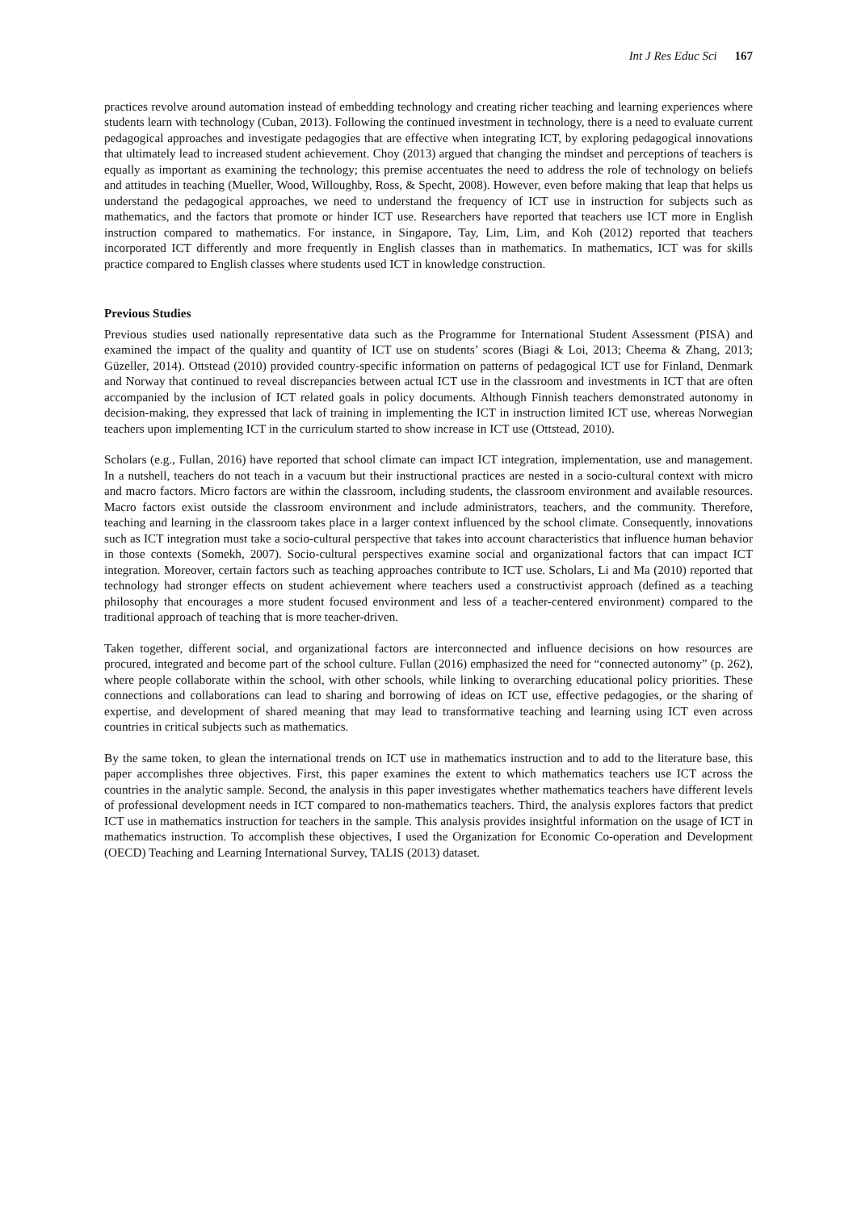Int J Res Educ Sci 167
practices revolve around automation instead of embedding technology and creating richer teaching and learning experiences where students learn with technology (Cuban, 2013). Following the continued investment in technology, there is a need to evaluate current pedagogical approaches and investigate pedagogies that are effective when integrating ICT, by exploring pedagogical innovations that ultimately lead to increased student achievement. Choy (2013) argued that changing the mindset and perceptions of teachers is equally as important as examining the technology; this premise accentuates the need to address the role of technology on beliefs and attitudes in teaching (Mueller, Wood, Willoughby, Ross, & Specht, 2008). However, even before making that leap that helps us understand the pedagogical approaches, we need to understand the frequency of ICT use in instruction for subjects such as mathematics, and the factors that promote or hinder ICT use. Researchers have reported that teachers use ICT more in English instruction compared to mathematics. For instance, in Singapore, Tay, Lim, Lim, and Koh (2012) reported that teachers incorporated ICT differently and more frequently in English classes than in mathematics. In mathematics, ICT was for skills practice compared to English classes where students used ICT in knowledge construction.
Previous Studies
Previous studies used nationally representative data such as the Programme for International Student Assessment (PISA) and examined the impact of the quality and quantity of ICT use on students’ scores (Biagi & Loi, 2013; Cheema & Zhang, 2013; Güzeller, 2014). Ottstead (2010) provided country-specific information on patterns of pedagogical ICT use for Finland, Denmark and Norway that continued to reveal discrepancies between actual ICT use in the classroom and investments in ICT that are often accompanied by the inclusion of ICT related goals in policy documents. Although Finnish teachers demonstrated autonomy in decision-making, they expressed that lack of training in implementing the ICT in instruction limited ICT use, whereas Norwegian teachers upon implementing ICT in the curriculum started to show increase in ICT use (Ottstead, 2010).
Scholars (e.g., Fullan, 2016) have reported that school climate can impact ICT integration, implementation, use and management. In a nutshell, teachers do not teach in a vacuum but their instructional practices are nested in a socio-cultural context with micro and macro factors. Micro factors are within the classroom, including students, the classroom environment and available resources. Macro factors exist outside the classroom environment and include administrators, teachers, and the community. Therefore, teaching and learning in the classroom takes place in a larger context influenced by the school climate. Consequently, innovations such as ICT integration must take a socio-cultural perspective that takes into account characteristics that influence human behavior in those contexts (Somekh, 2007). Socio-cultural perspectives examine social and organizational factors that can impact ICT integration. Moreover, certain factors such as teaching approaches contribute to ICT use. Scholars, Li and Ma (2010) reported that technology had stronger effects on student achievement where teachers used a constructivist approach (defined as a teaching philosophy that encourages a more student focused environment and less of a teacher-centered environment) compared to the traditional approach of teaching that is more teacher-driven.
Taken together, different social, and organizational factors are interconnected and influence decisions on how resources are procured, integrated and become part of the school culture. Fullan (2016) emphasized the need for “connected autonomy” (p. 262), where people collaborate within the school, with other schools, while linking to overarching educational policy priorities. These connections and collaborations can lead to sharing and borrowing of ideas on ICT use, effective pedagogies, or the sharing of expertise, and development of shared meaning that may lead to transformative teaching and learning using ICT even across countries in critical subjects such as mathematics.
By the same token, to glean the international trends on ICT use in mathematics instruction and to add to the literature base, this paper accomplishes three objectives. First, this paper examines the extent to which mathematics teachers use ICT across the countries in the analytic sample. Second, the analysis in this paper investigates whether mathematics teachers have different levels of professional development needs in ICT compared to non-mathematics teachers. Third, the analysis explores factors that predict ICT use in mathematics instruction for teachers in the sample. This analysis provides insightful information on the usage of ICT in mathematics instruction. To accomplish these objectives, I used the Organization for Economic Co-operation and Development (OECD) Teaching and Learning International Survey, TALIS (2013) dataset.